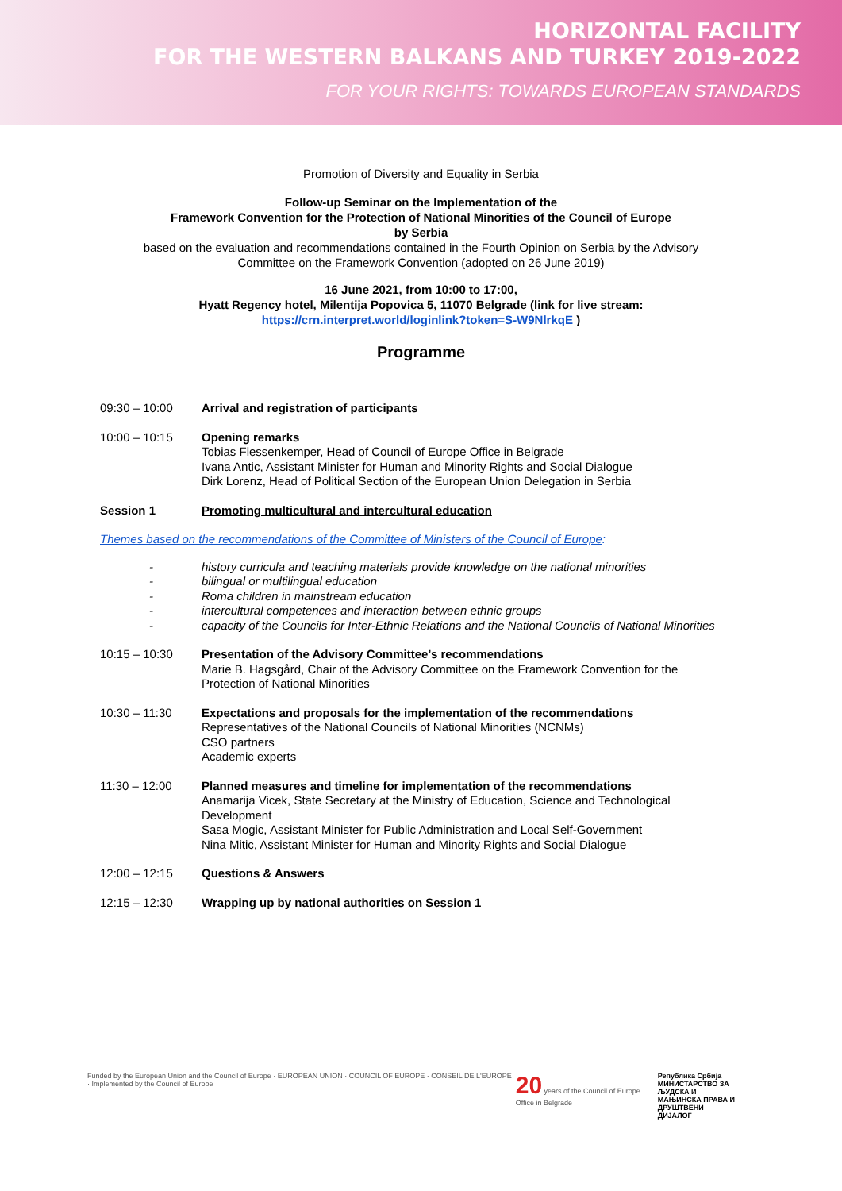HORIZONTAL FACILITY
FOR THE WESTERN BALKANS AND TURKEY 2019-2022
FOR YOUR RIGHTS: TOWARDS EUROPEAN STANDARDS
Promotion of Diversity and Equality in Serbia
Follow-up Seminar on the Implementation of the
Framework Convention for the Protection of National Minorities of the Council of Europe
by Serbia
based on the evaluation and recommendations contained in the Fourth Opinion on Serbia by the Advisory
Committee on the Framework Convention (adopted on 26 June 2019)
16 June 2021, from 10:00 to 17:00,
Hyatt Regency hotel, Milentija Popovica 5, 11070 Belgrade (link for live stream:
https://crn.interpret.world/loginlink?token=S-W9NlrkqE )
Programme
09:30 – 10:00 Arrival and registration of participants
10:00 – 10:15 Opening remarks
Tobias Flessenkemper, Head of Council of Europe Office in Belgrade
Ivana Antic, Assistant Minister for Human and Minority Rights and Social Dialogue
Dirk Lorenz, Head of Political Section of the European Union Delegation in Serbia
Session 1 Promoting multicultural and intercultural education
Themes based on the recommendations of the Committee of Ministers of the Council of Europe:
- history curricula and teaching materials provide knowledge on the national minorities
- bilingual or multilingual education
- Roma children in mainstream education
- intercultural competences and interaction between ethnic groups
- capacity of the Councils for Inter-Ethnic Relations and the National Councils of National Minorities
10:15 – 10:30 Presentation of the Advisory Committee’s recommendations
Marie B. Hagsgård, Chair of the Advisory Committee on the Framework Convention for the
Protection of National Minorities
10:30 – 11:30 Expectations and proposals for the implementation of the recommendations
Representatives of the National Councils of National Minorities (NCNMs)
CSO partners
Academic experts
11:30 – 12:00 Planned measures and timeline for implementation of the recommendations
Anamarija Vicek, State Secretary at the Ministry of Education, Science and Technological
Development
Sasa Mogic, Assistant Minister for Public Administration and Local Self-Government
Nina Mitic, Assistant Minister for Human and Minority Rights and Social Dialogue
12:00 – 12:15 Questions & Answers
12:15 – 12:30 Wrapping up by national authorities on Session 1
Funded by the European Union and the Council of Europe · EUROPEAN UNION · COUNCIL OF EUROPE · CONSEIL DE L'EUROPE · Implemented by the Council of Europe
20 years of the Council of Europe Office in Belgrade
Република Србија
МИНИСТАРСТВО ЗА ЉУДСКА И
МАЊИНСКА ПРАВА И ДРУШТВЕНИ
ДИЈАЛОГ